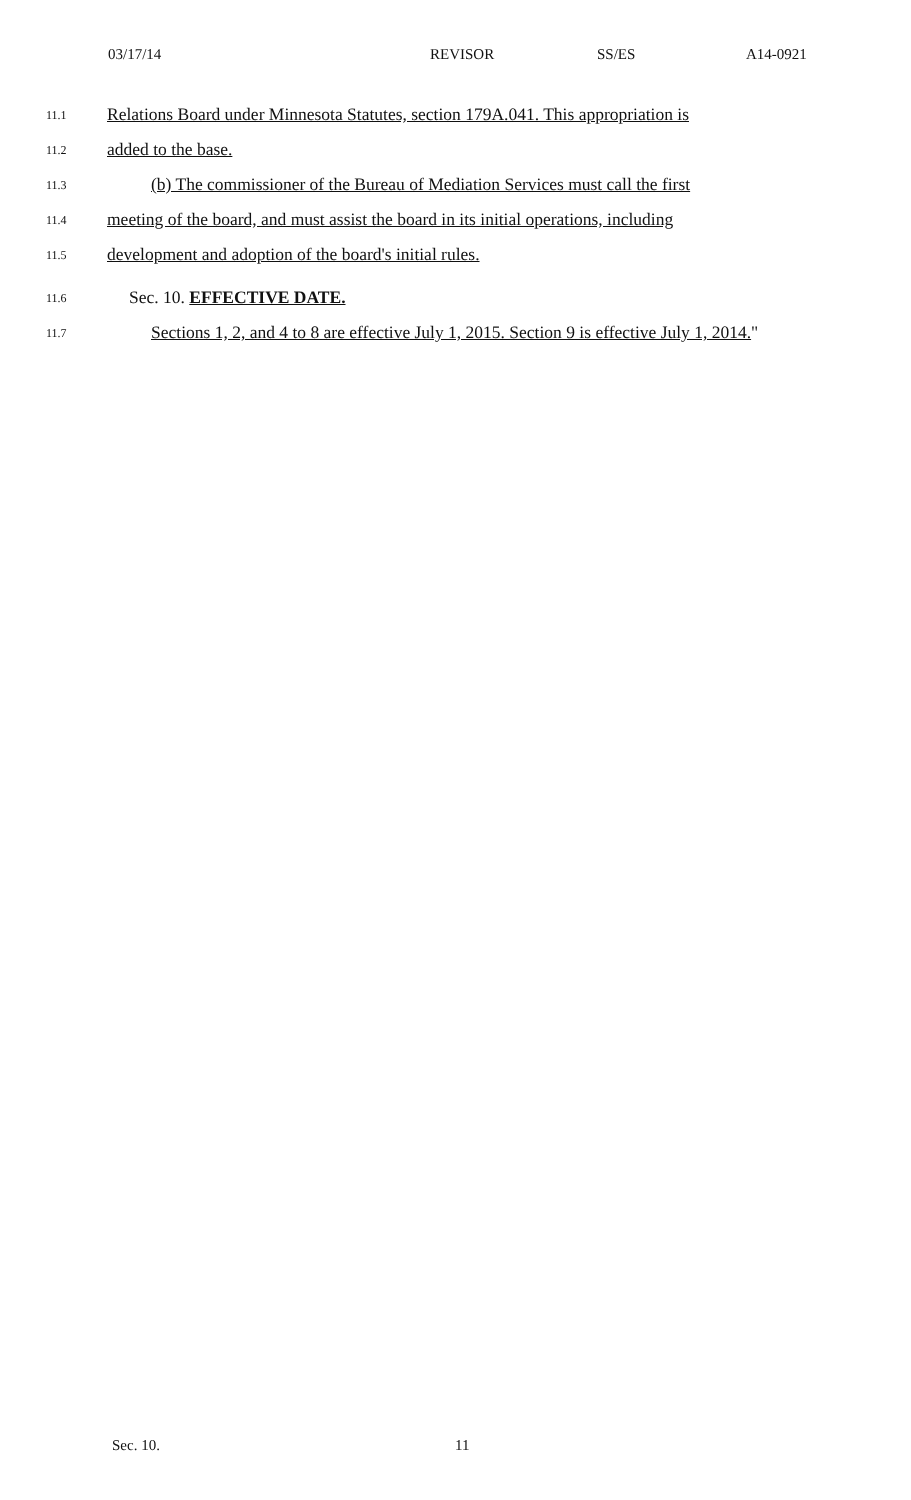03/17/14 REVISOR SS/ES A14-0921
11.1
Relations Board under Minnesota Statutes, section 179A.041. This appropriation is
11.2
added to the base.
11.3
(b) The commissioner of the Bureau of Mediation Services must call the first
11.4
meeting of the board, and must assist the board in its initial operations, including
11.5
development and adoption of the board's initial rules.
11.6
Sec. 10. EFFECTIVE DATE.
11.7
Sections 1, 2, and 4 to 8 are effective July 1, 2015. Section 9 is effective July 1, 2014."
Sec. 10. 11